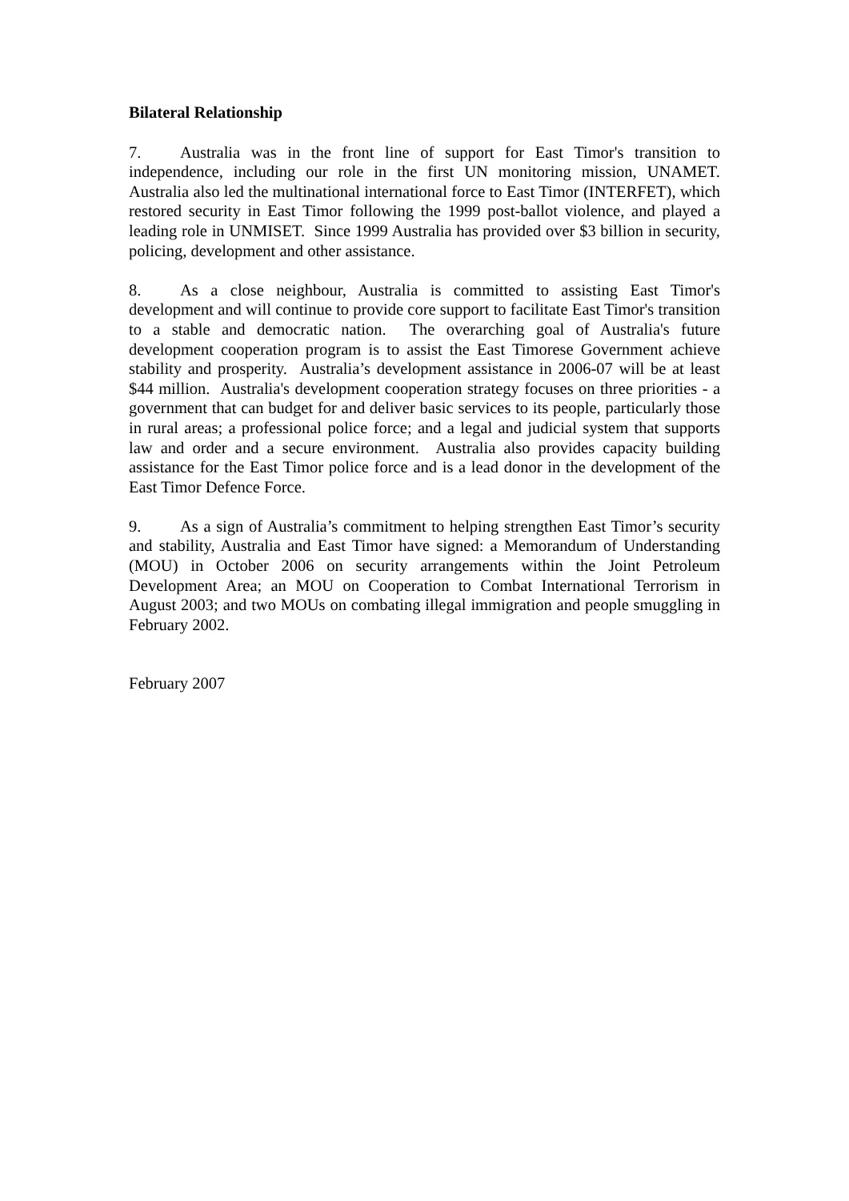Bilateral Relationship
7. Australia was in the front line of support for East Timor's transition to independence, including our role in the first UN monitoring mission, UNAMET. Australia also led the multinational international force to East Timor (INTERFET), which restored security in East Timor following the 1999 post-ballot violence, and played a leading role in UNMISET. Since 1999 Australia has provided over $3 billion in security, policing, development and other assistance.
8. As a close neighbour, Australia is committed to assisting East Timor's development and will continue to provide core support to facilitate East Timor's transition to a stable and democratic nation. The overarching goal of Australia's future development cooperation program is to assist the East Timorese Government achieve stability and prosperity. Australia’s development assistance in 2006-07 will be at least $44 million. Australia's development cooperation strategy focuses on three priorities - a government that can budget for and deliver basic services to its people, particularly those in rural areas; a professional police force; and a legal and judicial system that supports law and order and a secure environment. Australia also provides capacity building assistance for the East Timor police force and is a lead donor in the development of the East Timor Defence Force.
9. As a sign of Australia’s commitment to helping strengthen East Timor’s security and stability, Australia and East Timor have signed: a Memorandum of Understanding (MOU) in October 2006 on security arrangements within the Joint Petroleum Development Area; an MOU on Cooperation to Combat International Terrorism in August 2003; and two MOUs on combating illegal immigration and people smuggling in February 2002.
February 2007